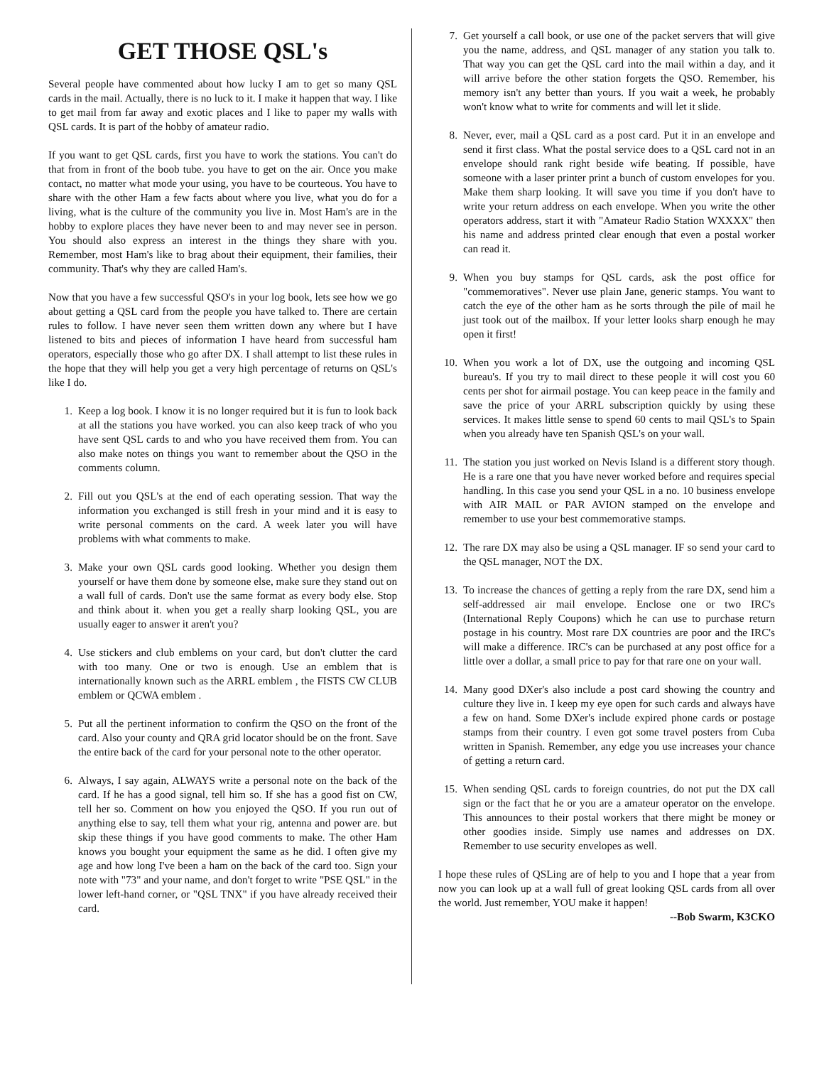GET THOSE QSL's
Several people have commented about how lucky I am to get so many QSL cards in the mail. Actually, there is no luck to it. I make it happen that way. I like to get mail from far away and exotic places and I like to paper my walls with QSL cards. It is part of the hobby of amateur radio.
If you want to get QSL cards, first you have to work the stations. You can't do that from in front of the boob tube. you have to get on the air. Once you make contact, no matter what mode your using, you have to be courteous. You have to share with the other Ham a few facts about where you live, what you do for a living, what is the culture of the community you live in. Most Ham's are in the hobby to explore places they have never been to and may never see in person. You should also express an interest in the things they share with you. Remember, most Ham's like to brag about their equipment, their families, their community. That's why they are called Ham's.
Now that you have a few successful QSO's in your log book, lets see how we go about getting a QSL card from the people you have talked to. There are certain rules to follow. I have never seen them written down any where but I have listened to bits and pieces of information I have heard from successful ham operators, especially those who go after DX. I shall attempt to list these rules in the hope that they will help you get a very high percentage of returns on QSL's like I do.
1. Keep a log book. I know it is no longer required but it is fun to look back at all the stations you have worked. you can also keep track of who you have sent QSL cards to and who you have received them from. You can also make notes on things you want to remember about the QSO in the comments column.
2. Fill out you QSL's at the end of each operating session. That way the information you exchanged is still fresh in your mind and it is easy to write personal comments on the card. A week later you will have problems with what comments to make.
3. Make your own QSL cards good looking. Whether you design them yourself or have them done by someone else, make sure they stand out on a wall full of cards. Don't use the same format as every body else. Stop and think about it. when you get a really sharp looking QSL, you are usually eager to answer it aren't you?
4. Use stickers and club emblems on your card, but don't clutter the card with too many. One or two is enough. Use an emblem that is internationally known such as the ARRL emblem , the FISTS CW CLUB emblem or QCWA emblem .
5. Put all the pertinent information to confirm the QSO on the front of the card. Also your county and QRA grid locator should be on the front. Save the entire back of the card for your personal note to the other operator.
6. Always, I say again, ALWAYS write a personal note on the back of the card. If he has a good signal, tell him so. If she has a good fist on CW, tell her so. Comment on how you enjoyed the QSO. If you run out of anything else to say, tell them what your rig, antenna and power are. but skip these things if you have good comments to make. The other Ham knows you bought your equipment the same as he did. I often give my age and how long I've been a ham on the back of the card too. Sign your note with "73" and your name, and don't forget to write "PSE QSL" in the lower left-hand corner, or "QSL TNX" if you have already received their card.
7. Get yourself a call book, or use one of the packet servers that will give you the name, address, and QSL manager of any station you talk to. That way you can get the QSL card into the mail within a day, and it will arrive before the other station forgets the QSO. Remember, his memory isn't any better than yours. If you wait a week, he probably won't know what to write for comments and will let it slide.
8. Never, ever, mail a QSL card as a post card. Put it in an envelope and send it first class. What the postal service does to a QSL card not in an envelope should rank right beside wife beating. If possible, have someone with a laser printer print a bunch of custom envelopes for you. Make them sharp looking. It will save you time if you don't have to write your return address on each envelope. When you write the other operators address, start it with "Amateur Radio Station WXXXX" then his name and address printed clear enough that even a postal worker can read it.
9. When you buy stamps for QSL cards, ask the post office for "commemoratives". Never use plain Jane, generic stamps. You want to catch the eye of the other ham as he sorts through the pile of mail he just took out of the mailbox. If your letter looks sharp enough he may open it first!
10. When you work a lot of DX, use the outgoing and incoming QSL bureau's. If you try to mail direct to these people it will cost you 60 cents per shot for airmail postage. You can keep peace in the family and save the price of your ARRL subscription quickly by using these services. It makes little sense to spend 60 cents to mail QSL's to Spain when you already have ten Spanish QSL's on your wall.
11. The station you just worked on Nevis Island is a different story though. He is a rare one that you have never worked before and requires special handling. In this case you send your QSL in a no. 10 business envelope with AIR MAIL or PAR AVION stamped on the envelope and remember to use your best commemorative stamps.
12. The rare DX may also be using a QSL manager. IF so send your card to the QSL manager, NOT the DX.
13. To increase the chances of getting a reply from the rare DX, send him a self-addressed air mail envelope. Enclose one or two IRC's (International Reply Coupons) which he can use to purchase return postage in his country. Most rare DX countries are poor and the IRC's will make a difference. IRC's can be purchased at any post office for a little over a dollar, a small price to pay for that rare one on your wall.
14. Many good DXer's also include a post card showing the country and culture they live in. I keep my eye open for such cards and always have a few on hand. Some DXer's include expired phone cards or postage stamps from their country. I even got some travel posters from Cuba written in Spanish. Remember, any edge you use increases your chance of getting a return card.
15. When sending QSL cards to foreign countries, do not put the DX call sign or the fact that he or you are a amateur operator on the envelope. This announces to their postal workers that there might be money or other goodies inside. Simply use names and addresses on DX. Remember to use security envelopes as well.
I hope these rules of QSLing are of help to you and I hope that a year from now you can look up at a wall full of great looking QSL cards from all over the world. Just remember, YOU make it happen!
--Bob Swarm, K3CKO